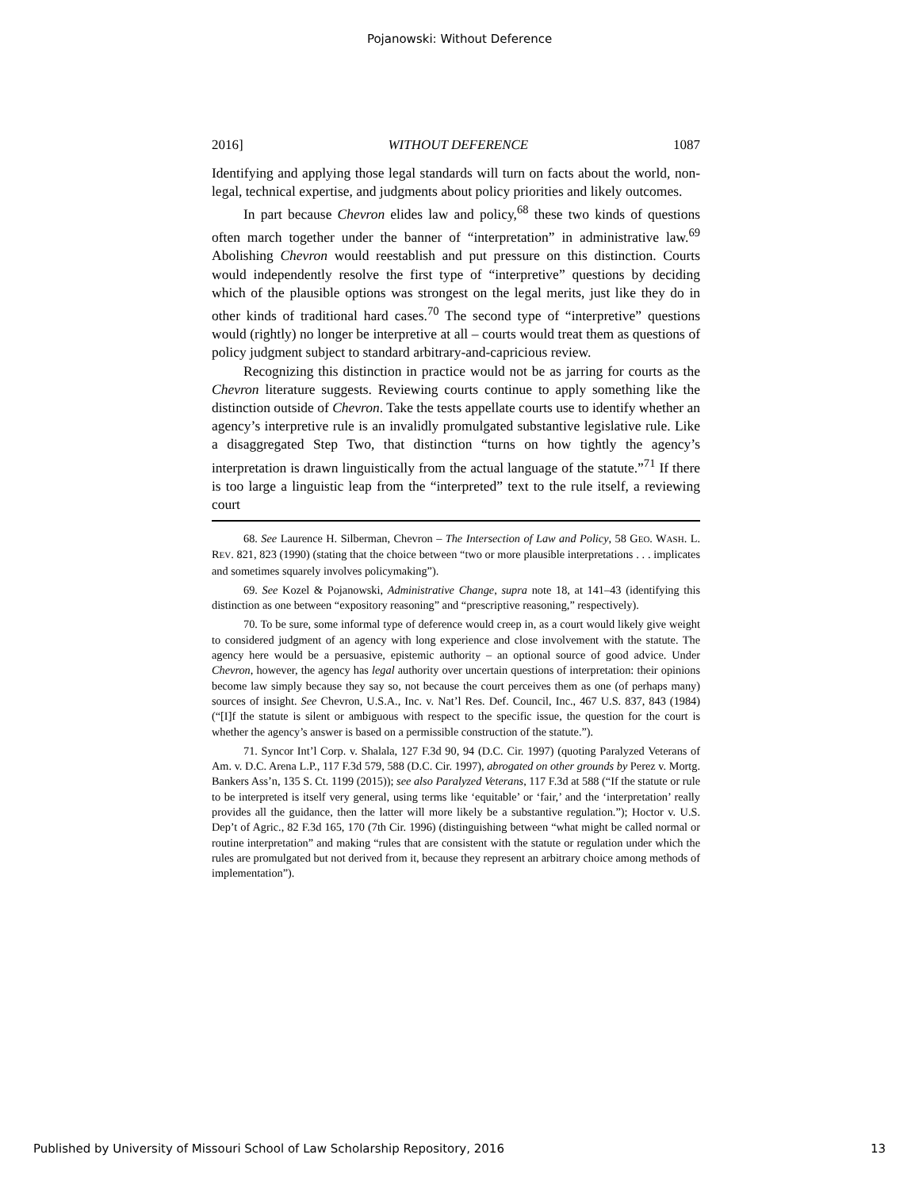Pojanowski: Without Deference
2016] WITHOUT DEFERENCE 1087
Identifying and applying those legal standards will turn on facts about the world, non-legal, technical expertise, and judgments about policy priorities and likely outcomes.
In part because Chevron elides law and policy,<sup>68</sup> these two kinds of questions often march together under the banner of “interpretation” in administrative law.<sup>69</sup> Abolishing Chevron would reestablish and put pressure on this distinction. Courts would independently resolve the first type of “interpretive” questions by deciding which of the plausible options was strongest on the legal merits, just like they do in other kinds of traditional hard cases.<sup>70</sup> The second type of “interpretive” questions would (rightly) no longer be interpretive at all – courts would treat them as questions of policy judgment subject to standard arbitrary-and-capricious review.
Recognizing this distinction in practice would not be as jarring for courts as the Chevron literature suggests. Reviewing courts continue to apply something like the distinction outside of Chevron. Take the tests appellate courts use to identify whether an agency’s interpretive rule is an invalidly promulgated substantive legislative rule. Like a disaggregated Step Two, that distinction “turns on how tightly the agency’s interpretation is drawn linguistically from the actual language of the statute.”<sup>71</sup> If there is too large a linguistic leap from the “interpreted” text to the rule itself, a reviewing court
68. See Laurence H. Silberman, Chevron – The Intersection of Law and Policy, 58 GEO. WASH. L. REV. 821, 823 (1990) (stating that the choice between “two or more plausible interpretations . . . implicates and sometimes squarely involves policymaking”).
69. See Kozel & Pojanowski, Administrative Change, supra note 18, at 141–43 (identifying this distinction as one between “expository reasoning” and “prescriptive reasoning,” respectively).
70. To be sure, some informal type of deference would creep in, as a court would likely give weight to considered judgment of an agency with long experience and close involvement with the statute. The agency here would be a persuasive, epistemic authority – an optional source of good advice. Under Chevron, however, the agency has legal authority over uncertain questions of interpretation: their opinions become law simply because they say so, not because the court perceives them as one (of perhaps many) sources of insight. See Chevron, U.S.A., Inc. v. Nat’l Res. Def. Council, Inc., 467 U.S. 837, 843 (1984) (“[I]f the statute is silent or ambiguous with respect to the specific issue, the question for the court is whether the agency’s answer is based on a permissible construction of the statute.”).
71. Syncor Int’l Corp. v. Shalala, 127 F.3d 90, 94 (D.C. Cir. 1997) (quoting Paralyzed Veterans of Am. v. D.C. Arena L.P., 117 F.3d 579, 588 (D.C. Cir. 1997), abrogated on other grounds by Perez v. Mortg. Bankers Ass’n, 135 S. Ct. 1199 (2015)); see also Paralyzed Veterans, 117 F.3d at 588 (“If the statute or rule to be interpreted is itself very general, using terms like ‘equitable’ or ‘fair,’ and the ‘interpretation’ really provides all the guidance, then the latter will more likely be a substantive regulation.”); Hoctor v. U.S. Dep’t of Agric., 82 F.3d 165, 170 (7th Cir. 1996) (distinguishing between “what might be called normal or routine interpretation” and making “rules that are consistent with the statute or regulation under which the rules are promulgated but not derived from it, because they represent an arbitrary choice among methods of implementation”).
Published by University of Missouri School of Law Scholarship Repository, 2016 13